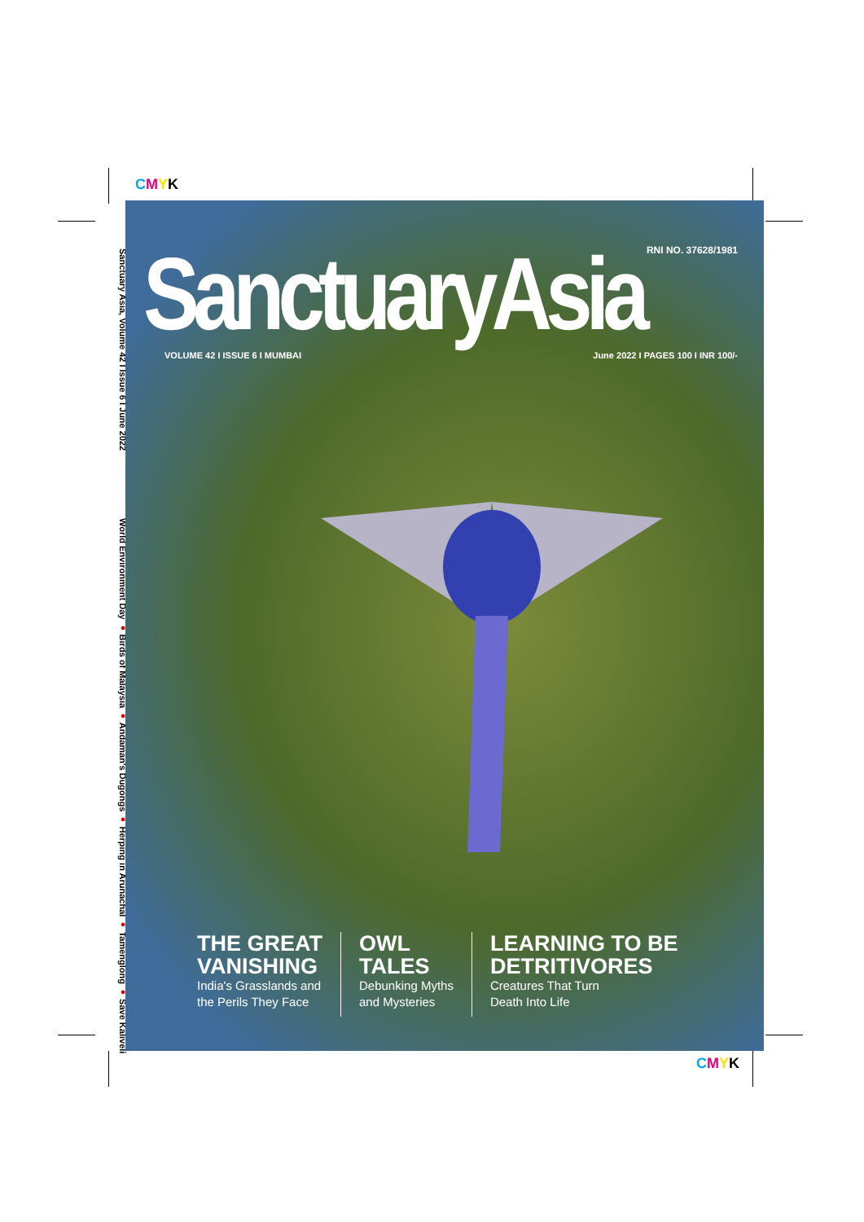CMYK
Sanctuary Asia, Volume 42 I Issue 6 I June 2022 World Environment Day ● Birds of Malaysia ● Andaman's Dugongs ● Herping in Arunachal ● Tamenglong ● Save Kaliveli
RNI NO. 37628/1981 SanctuaryAsia VOLUME 42 I ISSUE 6 I MUMBAI
June 2022 I PAGES 100 I INR 100/-
THE GREAT
VANISHING
India's Grasslands and
the Perils They Face
OWL
TALES
Debunking Myths
and Mysteries
LEARNING TO BE
DETRITIVORES
Creatures That Turn
Death Into Life
CMYK